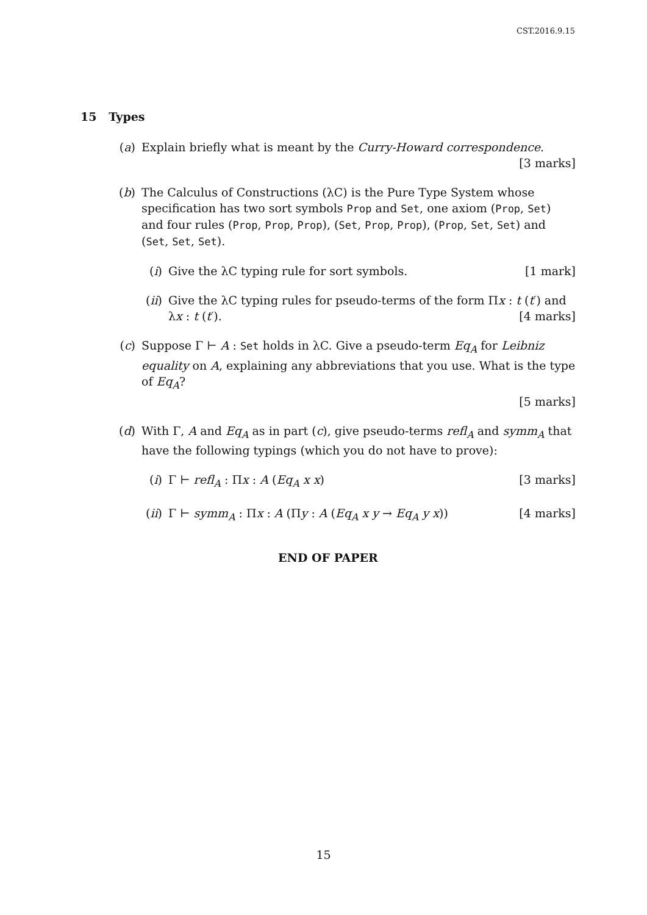CST.2016.9.15
15 Types
(a) Explain briefly what is meant by the Curry-Howard correspondence. [3 marks]
(b) The Calculus of Constructions (λC) is the Pure Type System whose specification has two sort symbols Prop and Set, one axiom (Prop, Set) and four rules (Prop, Prop, Prop), (Set, Prop, Prop), (Prop, Set, Set) and (Set, Set, Set).
(i) Give the λC typing rule for sort symbols. [1 mark]
(ii) Give the λC typing rules for pseudo-terms of the form Πx : t (t′) and λx : t (t′). [4 marks]
(c) Suppose Γ ⊢ A : Set holds in λC. Give a pseudo-term Eq<sub>A</sub> for Leibniz equality on A, explaining any abbreviations that you use. What is the type of Eq<sub>A</sub>?
[5 marks]
(d) With Γ, A and Eq<sub>A</sub> as in part (c), give pseudo-terms refl<sub>A</sub> and symm<sub>A</sub> that have the following typings (which you do not have to prove):
(i) Γ ⊢ refl<sub>A</sub> : Πx : A (Eq<sub>A</sub> x x) [3 marks]
(ii) Γ ⊢ symm<sub>A</sub> : Πx : A (Πy : A (Eq<sub>A</sub> x y → Eq<sub>A</sub> y x)) [4 marks]
END OF PAPER
15